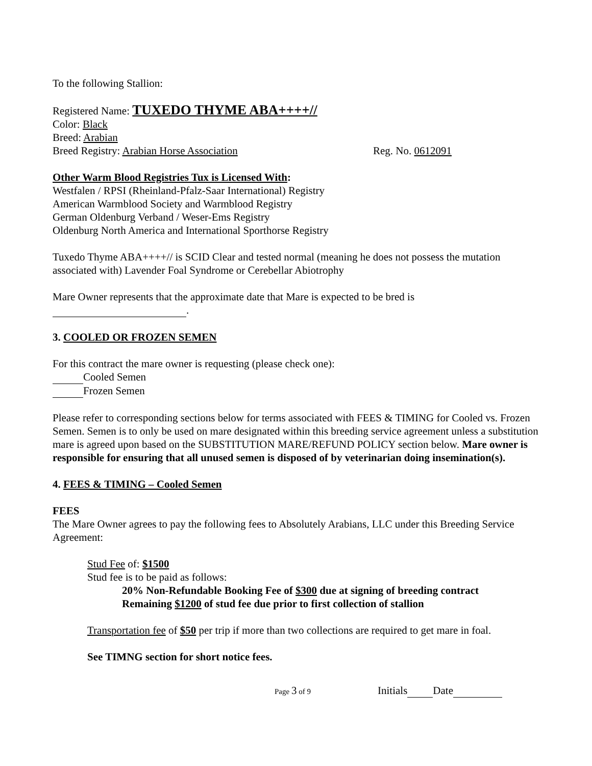To the following Stallion:
Registered Name: TUXEDO THYME ABA++++//
Color: Black
Breed: Arabian
Breed Registry: Arabian Horse Association Reg. No. 0612091
Other Warm Blood Registries Tux is Licensed With:
Westfalen / RPSI (Rheinland-Pfalz-Saar International) Registry
American Warmblood Society and Warmblood Registry
German Oldenburg Verband / Weser-Ems Registry
Oldenburg North America and International Sporthorse Registry
Tuxedo Thyme ABA++++// is SCID Clear and tested normal (meaning he does not possess the mutation associated with) Lavender Foal Syndrome or Cerebellar Abiotrophy
Mare Owner represents that the approximate date that Mare is expected to be bred is
.
3. COOLED OR FROZEN SEMEN
For this contract the mare owner is requesting (please check one):
Cooled Semen
Frozen Semen
Please refer to corresponding sections below for terms associated with FEES & TIMING for Cooled vs. Frozen Semen. Semen is to only be used on mare designated within this breeding service agreement unless a substitution mare is agreed upon based on the SUBSTITUTION MARE/REFUND POLICY section below. Mare owner is responsible for ensuring that all unused semen is disposed of by veterinarian doing insemination(s).
4. FEES & TIMING – Cooled Semen
FEES
The Mare Owner agrees to pay the following fees to Absolutely Arabians, LLC under this Breeding Service Agreement:
Stud Fee of: $1500
Stud fee is to be paid as follows:
20% Non-Refundable Booking Fee of $300 due at signing of breeding contract
Remaining $1200 of stud fee due prior to first collection of stallion
Transportation fee of $50 per trip if more than two collections are required to get mare in foal.
See TIMNG section for short notice fees.
Page 3 of 9 Initials Date